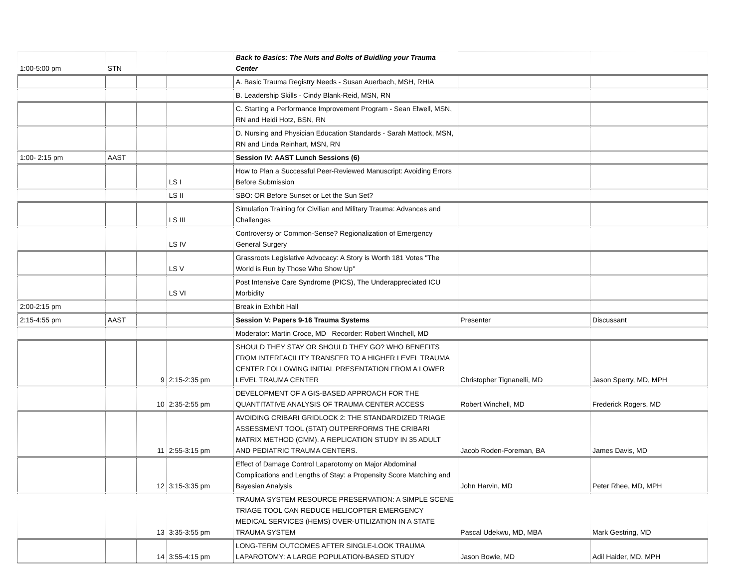| 1:00-5:00 pm | STN | | | Back to Basics: The Nuts and Bolts of Buidling your Trauma Center | | |
| | | | | A. Basic Trauma Registry Needs - Susan Auerbach, MSH, RHIA | | |
| | | | | B. Leadership Skills - Cindy Blank-Reid, MSN, RN | | |
| | | | | C. Starting a Performance Improvement Program - Sean Elwell, MSN, RN and Heidi Hotz, BSN, RN | | |
| | | | | D. Nursing and Physician Education Standards - Sarah Mattock, MSN, RN and Linda Reinhart, MSN, RN | | |
| 1:00- 2:15 pm | AAST | | | Session IV: AAST Lunch Sessions (6) | | |
| | | | LS I | How to Plan a Successful Peer-Reviewed Manuscript: Avoiding Errors Before Submission | | |
| | | | LS II | SBO: OR Before Sunset or Let the Sun Set? | | |
| | | | LS III | Simulation Training for Civilian and Military Trauma: Advances and Challenges | | |
| | | | LS IV | Controversy or Common-Sense? Regionalization of Emergency General Surgery | | |
| | | | LS V | Grassroots Legislative Advocacy: A Story is Worth 181 Votes "The World is Run by Those Who Show Up" | | |
| | | | LS VI | Post Intensive Care Syndrome (PICS), The Underappreciated ICU Morbidity | | |
| 2:00-2:15 pm | | | | Break in Exhibit Hall | | |
| 2:15-4:55 pm | AAST | | | Session V: Papers 9-16 Trauma Systems | Presenter | Discussant |
| | | | | Moderator: Martin Croce, MD Recorder: Robert Winchell, MD | | |
| | | 9 | 2:15-2:35 pm | SHOULD THEY STAY OR SHOULD THEY GO? WHO BENEFITS FROM INTERFACILITY TRANSFER TO A HIGHER LEVEL TRAUMA CENTER FOLLOWING INITIAL PRESENTATION FROM A LOWER LEVEL TRAUMA CENTER | Christopher Tignanelli, MD | Jason Sperry, MD, MPH |
| | | 10 | 2:35-2:55 pm | DEVELOPMENT OF A GIS-BASED APPROACH FOR THE QUANTITATIVE ANALYSIS OF TRAUMA CENTER ACCESS | Robert Winchell, MD | Frederick Rogers, MD |
| | | 11 | 2:55-3:15 pm | AVOIDING CRIBARI GRIDLOCK 2: THE STANDARDIZED TRIAGE ASSESSMENT TOOL (STAT) OUTPERFORMS THE CRIBARI MATRIX METHOD (CMM). A REPLICATION STUDY IN 35 ADULT AND PEDIATRIC TRAUMA CENTERS. | Jacob Roden-Foreman, BA | James Davis, MD |
| | | 12 | 3:15-3:35 pm | Effect of Damage Control Laparotomy on Major Abdominal Complications and Lengths of Stay: a Propensity Score Matching and Bayesian Analysis | John Harvin, MD | Peter Rhee, MD, MPH |
| | | 13 | 3:35-3:55 pm | TRAUMA SYSTEM RESOURCE PRESERVATION: A SIMPLE SCENE TRIAGE TOOL CAN REDUCE HELICOPTER EMERGENCY MEDICAL SERVICES (HEMS) OVER-UTILIZATION IN A STATE TRAUMA SYSTEM | Pascal Udekwu, MD, MBA | Mark Gestring, MD |
| | | 14 | 3:55-4:15 pm | LONG-TERM OUTCOMES AFTER SINGLE-LOOK TRAUMA LAPAROTOMY: A LARGE POPULATION-BASED STUDY | Jason Bowie, MD | Adil Haider, MD, MPH |